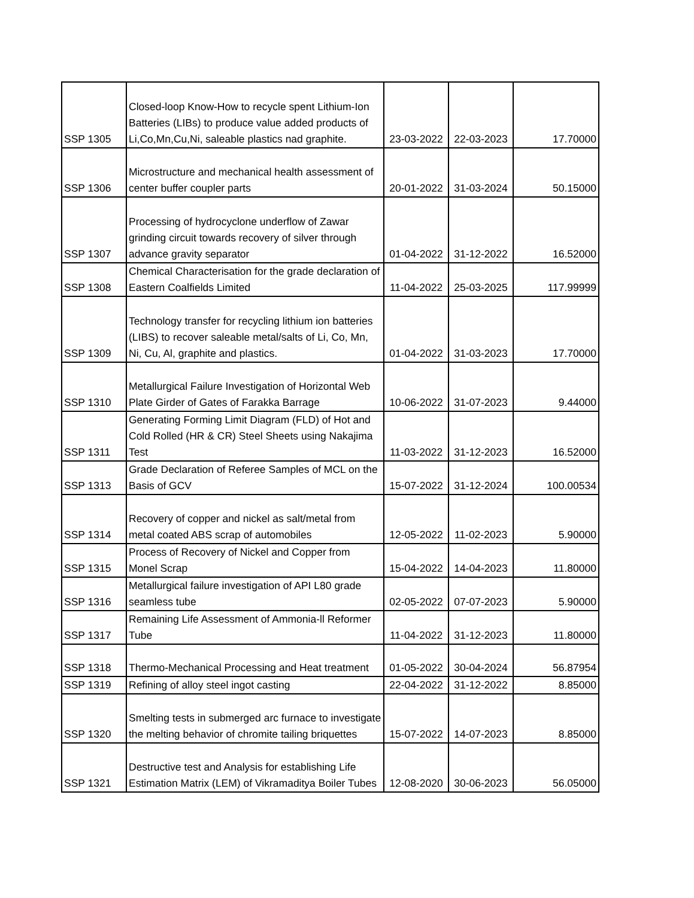| SSP 1305 | Closed-loop Know-How to recycle spent Lithium-Ion Batteries (LIBs) to produce value added products of Li,Co,Mn,Cu,Ni, saleable plastics nad graphite. | 23-03-2022 | 22-03-2023 | 17.70000 |
| SSP 1306 | Microstructure and mechanical health assessment of center buffer coupler parts | 20-01-2022 | 31-03-2024 | 50.15000 |
| SSP 1307 | Processing of hydrocyclone underflow of Zawar grinding circuit towards recovery of silver through advance gravity separator | 01-04-2022 | 31-12-2022 | 16.52000 |
| SSP 1308 | Chemical Characterisation for the grade declaration of Eastern Coalfields Limited | 11-04-2022 | 25-03-2025 | 117.99999 |
| SSP 1309 | Technology transfer for recycling lithium ion batteries (LIBS) to recover saleable metal/salts of Li, Co, Mn, Ni, Cu, Al, graphite and plastics. | 01-04-2022 | 31-03-2023 | 17.70000 |
| SSP 1310 | Metallurgical Failure Investigation of Horizontal Web Plate Girder of Gates of Farakka Barrage | 10-06-2022 | 31-07-2023 | 9.44000 |
| SSP 1311 | Generating Forming Limit Diagram (FLD) of Hot and Cold Rolled (HR & CR) Steel Sheets using Nakajima Test | 11-03-2022 | 31-12-2023 | 16.52000 |
| SSP 1313 | Grade Declaration of Referee Samples of MCL on the Basis of GCV | 15-07-2022 | 31-12-2024 | 100.00534 |
| SSP 1314 | Recovery of copper and nickel as salt/metal from metal coated ABS scrap of automobiles | 12-05-2022 | 11-02-2023 | 5.90000 |
| SSP 1315 | Process of Recovery of Nickel and Copper from Monel Scrap | 15-04-2022 | 14-04-2023 | 11.80000 |
| SSP 1316 | Metallurgical failure investigation of API L80 grade seamless tube | 02-05-2022 | 07-07-2023 | 5.90000 |
| SSP 1317 | Remaining Life Assessment of Ammonia-ll Reformer Tube | 11-04-2022 | 31-12-2023 | 11.80000 |
| SSP 1318 | Thermo-Mechanical Processing and Heat treatment | 01-05-2022 | 30-04-2024 | 56.87954 |
| SSP 1319 | Refining of alloy steel ingot casting | 22-04-2022 | 31-12-2022 | 8.85000 |
| SSP 1320 | Smelting tests in submerged arc furnace to investigate the melting behavior of chromite tailing briquettes | 15-07-2022 | 14-07-2023 | 8.85000 |
| SSP 1321 | Destructive test and Analysis for establishing Life Estimation Matrix (LEM) of Vikramaditya Boiler Tubes | 12-08-2020 | 30-06-2023 | 56.05000 |